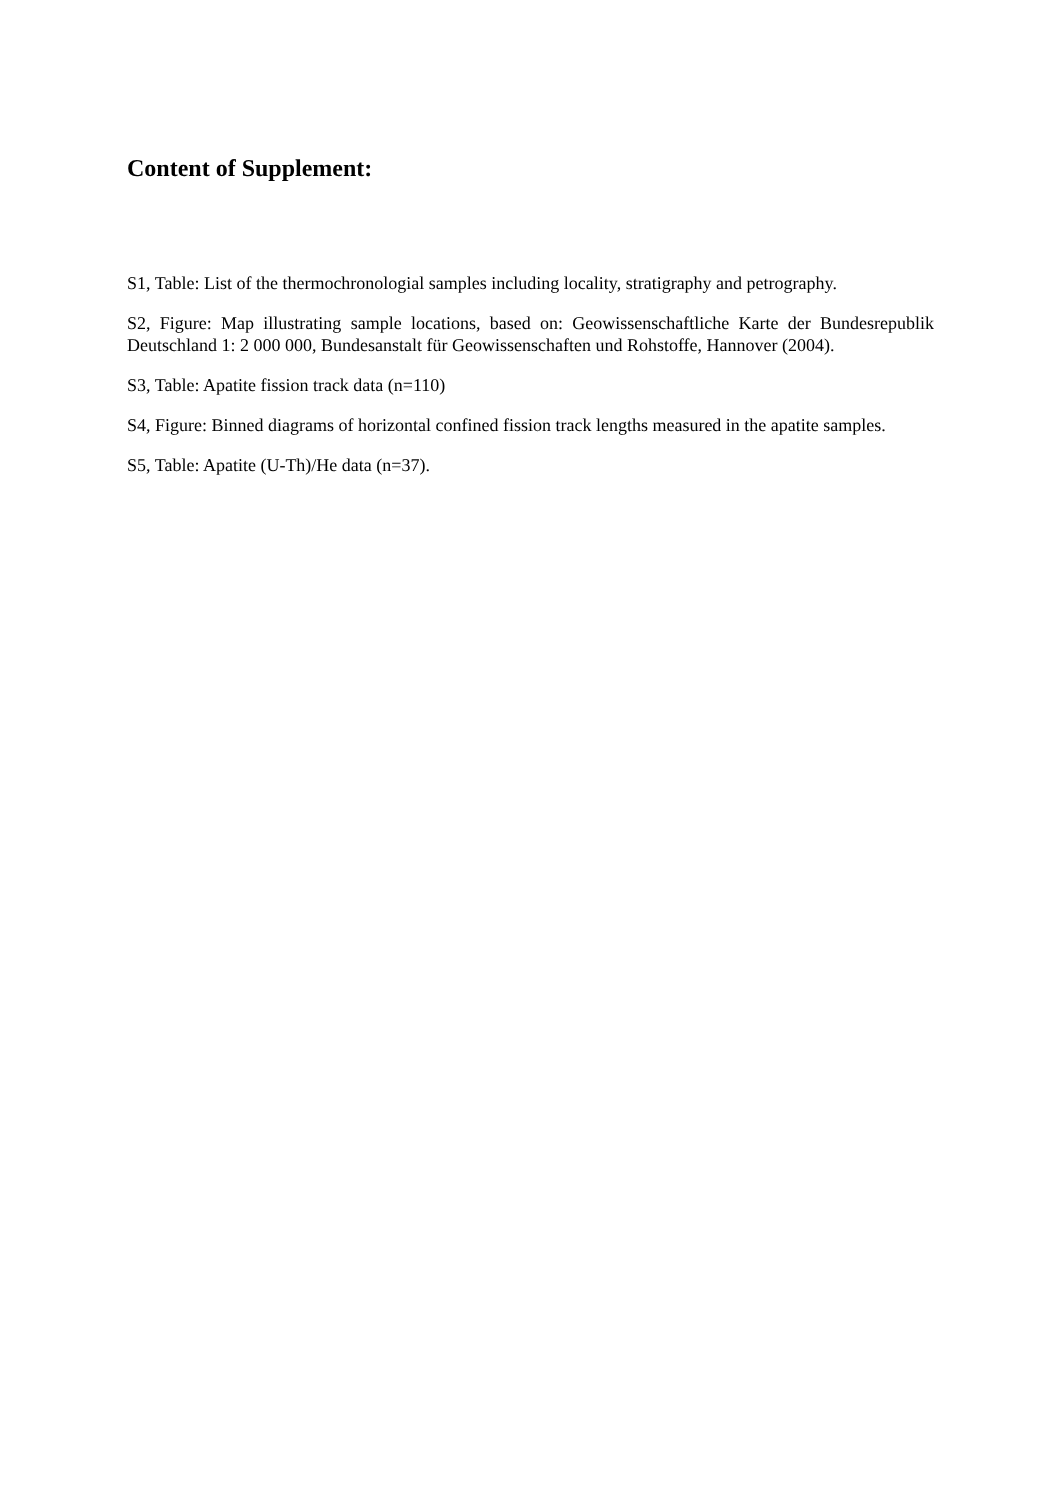Content of Supplement:
S1, Table: List of the thermochronologial samples including locality, stratigraphy and petrography.
S2, Figure: Map illustrating sample locations, based on: Geowissenschaftliche Karte der Bundesrepublik Deutschland 1: 2 000 000, Bundesanstalt für Geowissenschaften und Rohstoffe, Hannover (2004).
S3, Table: Apatite fission track data (n=110)
S4, Figure: Binned diagrams of horizontal confined fission track lengths measured in the apatite samples.
S5, Table: Apatite (U-Th)/He data (n=37).